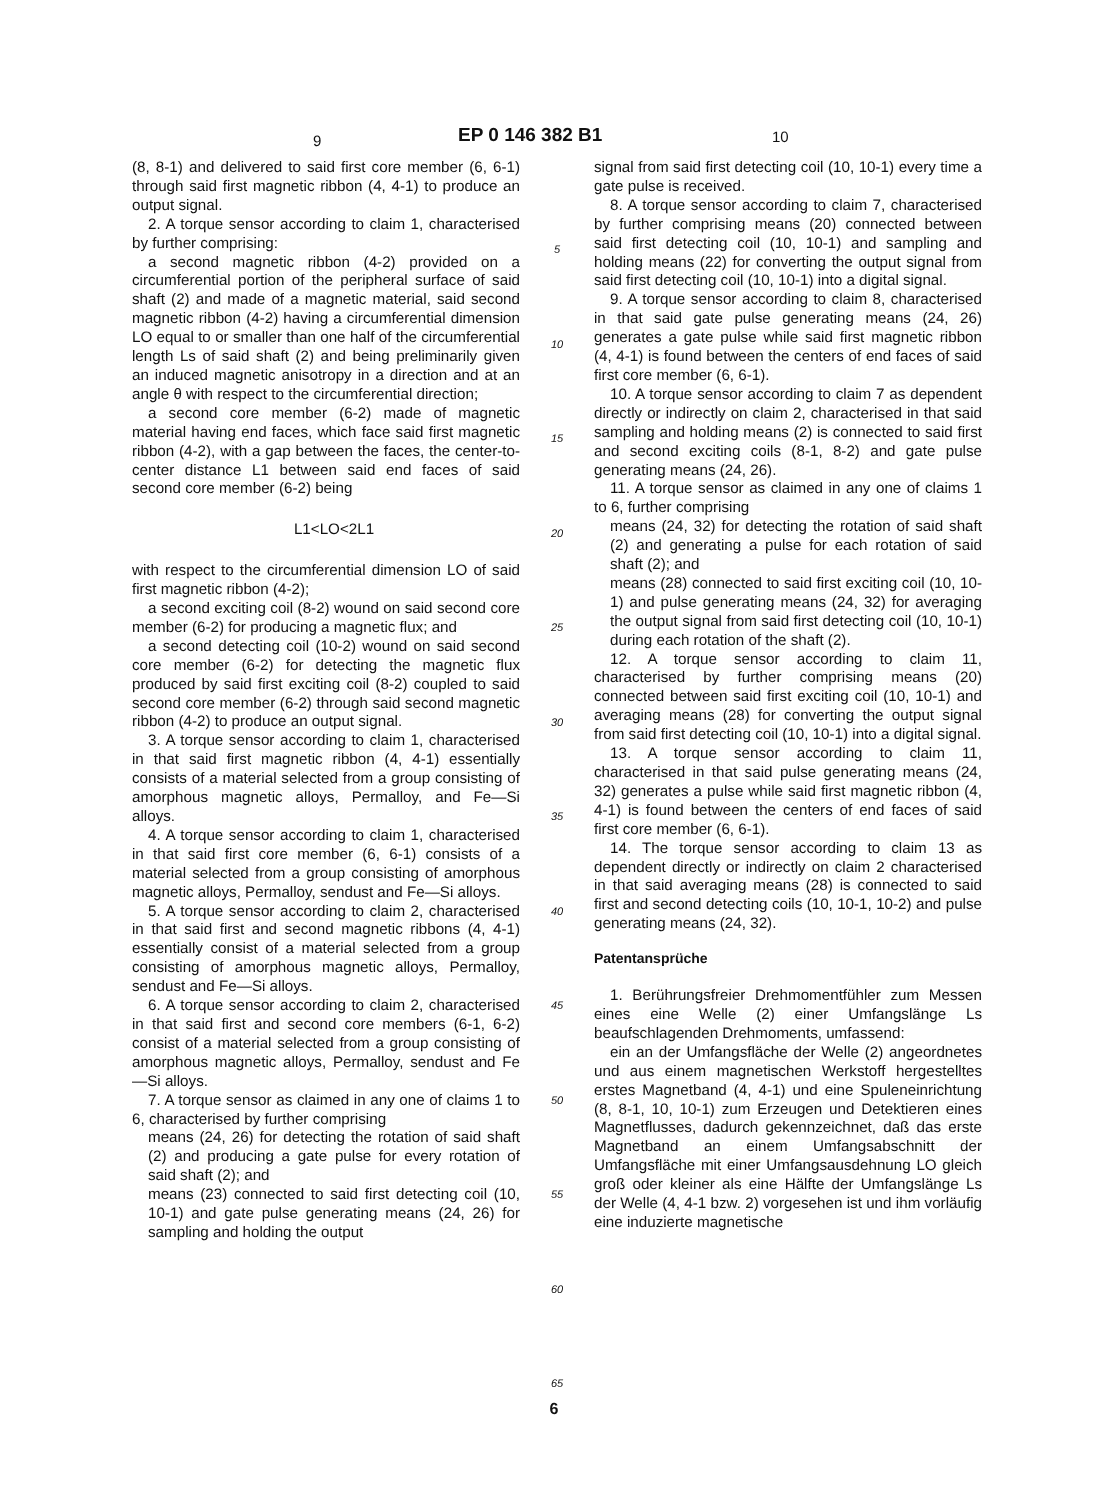9 EP 0 146 382 B1 10
(8, 8-1) and delivered to said first core member (6, 6-1) through said first magnetic ribbon (4, 4-1) to produce an output signal.
2. A torque sensor according to claim 1, characterised by further comprising:
a second magnetic ribbon (4-2) provided on a circumferential portion of the peripheral surface of said shaft (2) and made of a magnetic material, said second magnetic ribbon (4-2) having a circumferential dimension LO equal to or smaller than one half of the circumferential length Ls of said shaft (2) and being preliminarily given an induced magnetic anisotropy in a direction and at an angle θ with respect to the circumferential direction;
a second core member (6-2) made of magnetic material having end faces, which face said first magnetic ribbon (4-2), with a gap between the faces, the center-to-center distance L1 between said end faces of said second core member (6-2) being
L1<LO<2L1
with respect to the circumferential dimension LO of said first magnetic ribbon (4-2);
a second exciting coil (8-2) wound on said second core member (6-2) for producing a magnetic flux; and
a second detecting coil (10-2) wound on said second core member (6-2) for detecting the magnetic flux produced by said first exciting coil (8-2) coupled to said second core member (6-2) through said second magnetic ribbon (4-2) to produce an output signal.
3. A torque sensor according to claim 1, characterised in that said first magnetic ribbon (4, 4-1) essentially consists of a material selected from a group consisting of amorphous magnetic alloys, Permalloy, and Fe—Si alloys.
4. A torque sensor according to claim 1, characterised in that said first core member (6, 6-1) consists of a material selected from a group consisting of amorphous magnetic alloys, Permalloy, sendust and Fe—Si alloys.
5. A torque sensor according to claim 2, characterised in that said first and second magnetic ribbons (4, 4-1) essentially consist of a material selected from a group consisting of amorphous magnetic alloys, Permalloy, sendust and Fe—Si alloys.
6. A torque sensor according to claim 2, characterised in that said first and second core members (6-1, 6-2) consist of a material selected from a group consisting of amorphous magnetic alloys, Permalloy, sendust and Fe—Si alloys.
7. A torque sensor as claimed in any one of claims 1 to 6, characterised by further comprising
means (24, 26) for detecting the rotation of said shaft (2) and producing a gate pulse for every rotation of said shaft (2); and
means (23) connected to said first detecting coil (10, 10-1) and gate pulse generating means (24, 26) for sampling and holding the output
5
10
15
20
25
30
35
40
45
50
55
60
65
signal from said first detecting coil (10, 10-1) every time a gate pulse is received.
8. A torque sensor according to claim 7, characterised by further comprising means (20) connected between said first detecting coil (10, 10-1) and sampling and holding means (22) for converting the output signal from said first detecting coil (10, 10-1) into a digital signal.
9. A torque sensor according to claim 8, characterised in that said gate pulse generating means (24, 26) generates a gate pulse while said first magnetic ribbon (4, 4-1) is found between the centers of end faces of said first core member (6, 6-1).
10. A torque sensor according to claim 7 as dependent directly or indirectly on claim 2, characterised in that said sampling and holding means (2) is connected to said first and second exciting coils (8-1, 8-2) and gate pulse generating means (24, 26).
11. A torque sensor as claimed in any one of claims 1 to 6, further comprising
means (24, 32) for detecting the rotation of said shaft (2) and generating a pulse for each rotation of said shaft (2); and
means (28) connected to said first exciting coil (10, 10-1) and pulse generating means (24, 32) for averaging the output signal from said first detecting coil (10, 10-1) during each rotation of the shaft (2).
12. A torque sensor according to claim 11, characterised by further comprising means (20) connected between said first exciting coil (10, 10-1) and averaging means (28) for converting the output signal from said first detecting coil (10, 10-1) into a digital signal.
13. A torque sensor according to claim 11, characterised in that said pulse generating means (24, 32) generates a pulse while said first magnetic ribbon (4, 4-1) is found between the centers of end faces of said first core member (6, 6-1).
14. The torque sensor according to claim 13 as dependent directly or indirectly on claim 2 characterised in that said averaging means (28) is connected to said first and second detecting coils (10, 10-1, 10-2) and pulse generating means (24, 32).
Patentansprüche
1. Berührungsfreier Drehmomentfühler zum Messen eines eine Welle (2) einer Umfangslänge Ls beaufschlagenden Drehmoments, umfassend:
ein an der Umfangsfläche der Welle (2) angeordnetes und aus einem magnetischen Werkstoff hergestelltes erstes Magnetband (4, 4-1) und eine Spuleneinrichtung (8, 8-1, 10, 10-1) zum Erzeugen und Detektieren eines Magnetflusses, dadurch gekennzeichnet, daß das erste Magnetband an einem Umfangsabschnitt der Umfangsfläche mit einer Umfangsausdehnung LO gleich groß oder kleiner als eine Hälfte der Umfangslänge Ls der Welle (4, 4-1 bzw. 2) vorgesehen ist und ihm vorläufig eine induzierte magnetische
6